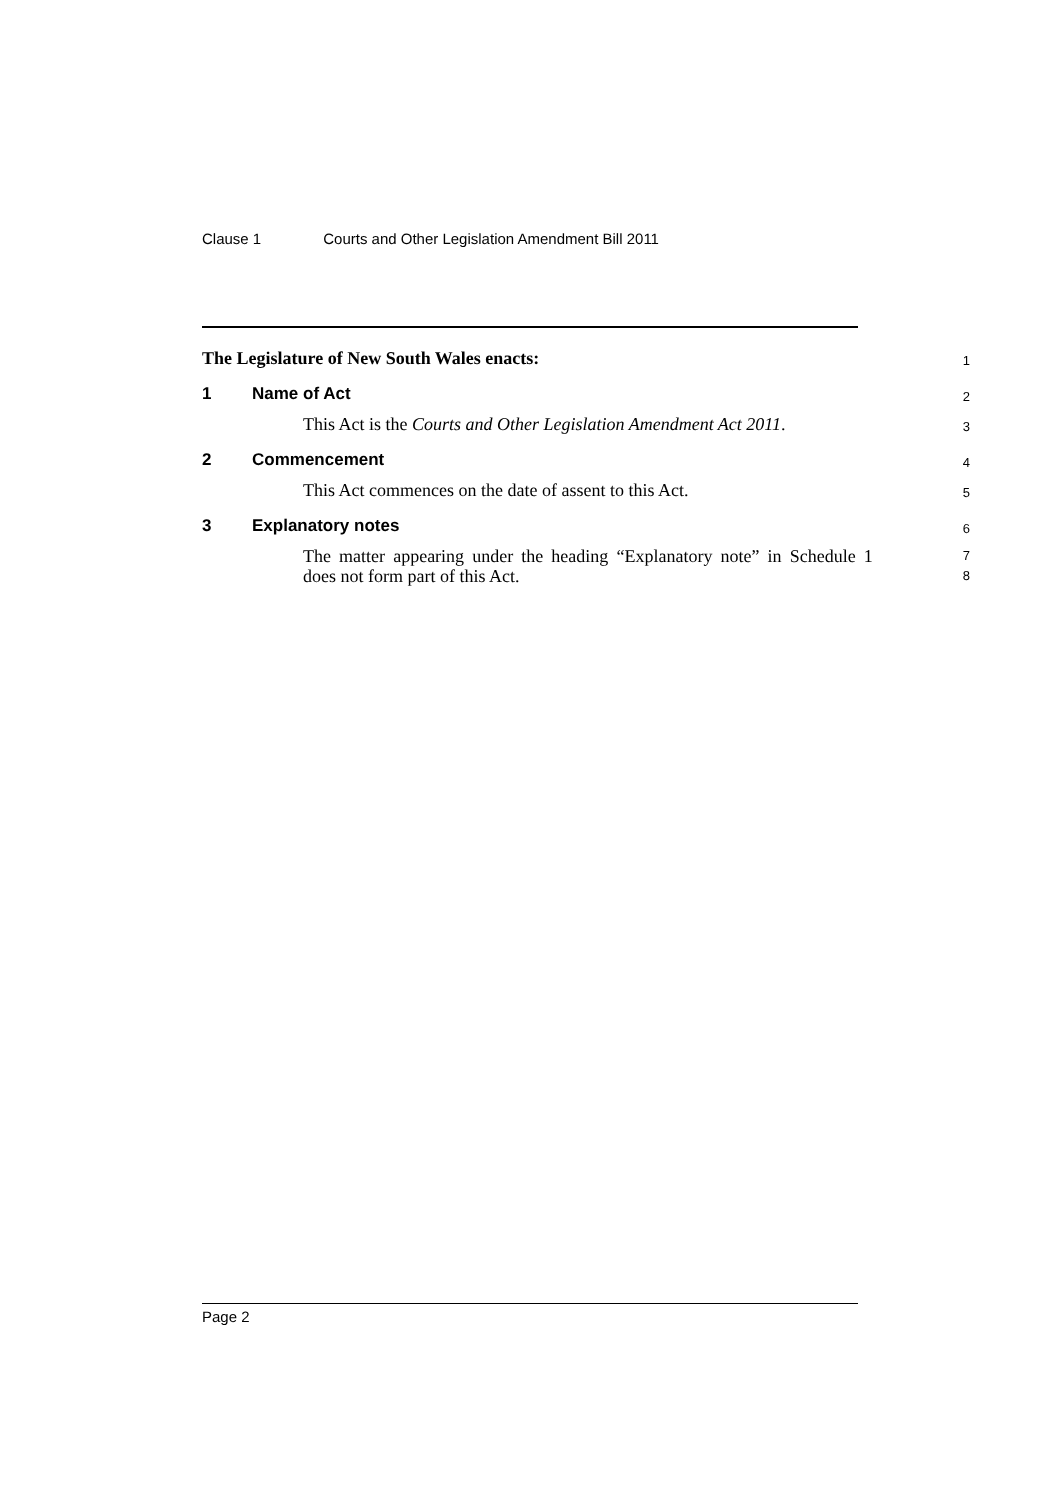Clause 1 Courts and Other Legislation Amendment Bill 2011
The Legislature of New South Wales enacts:
1
1 Name of Act
2
This Act is the Courts and Other Legislation Amendment Act 2011.
3
2 Commencement
4
This Act commences on the date of assent to this Act.
5
3 Explanatory notes
6
The matter appearing under the heading “Explanatory note” in Schedule 1 does not form part of this Act.
7
8
Page 2